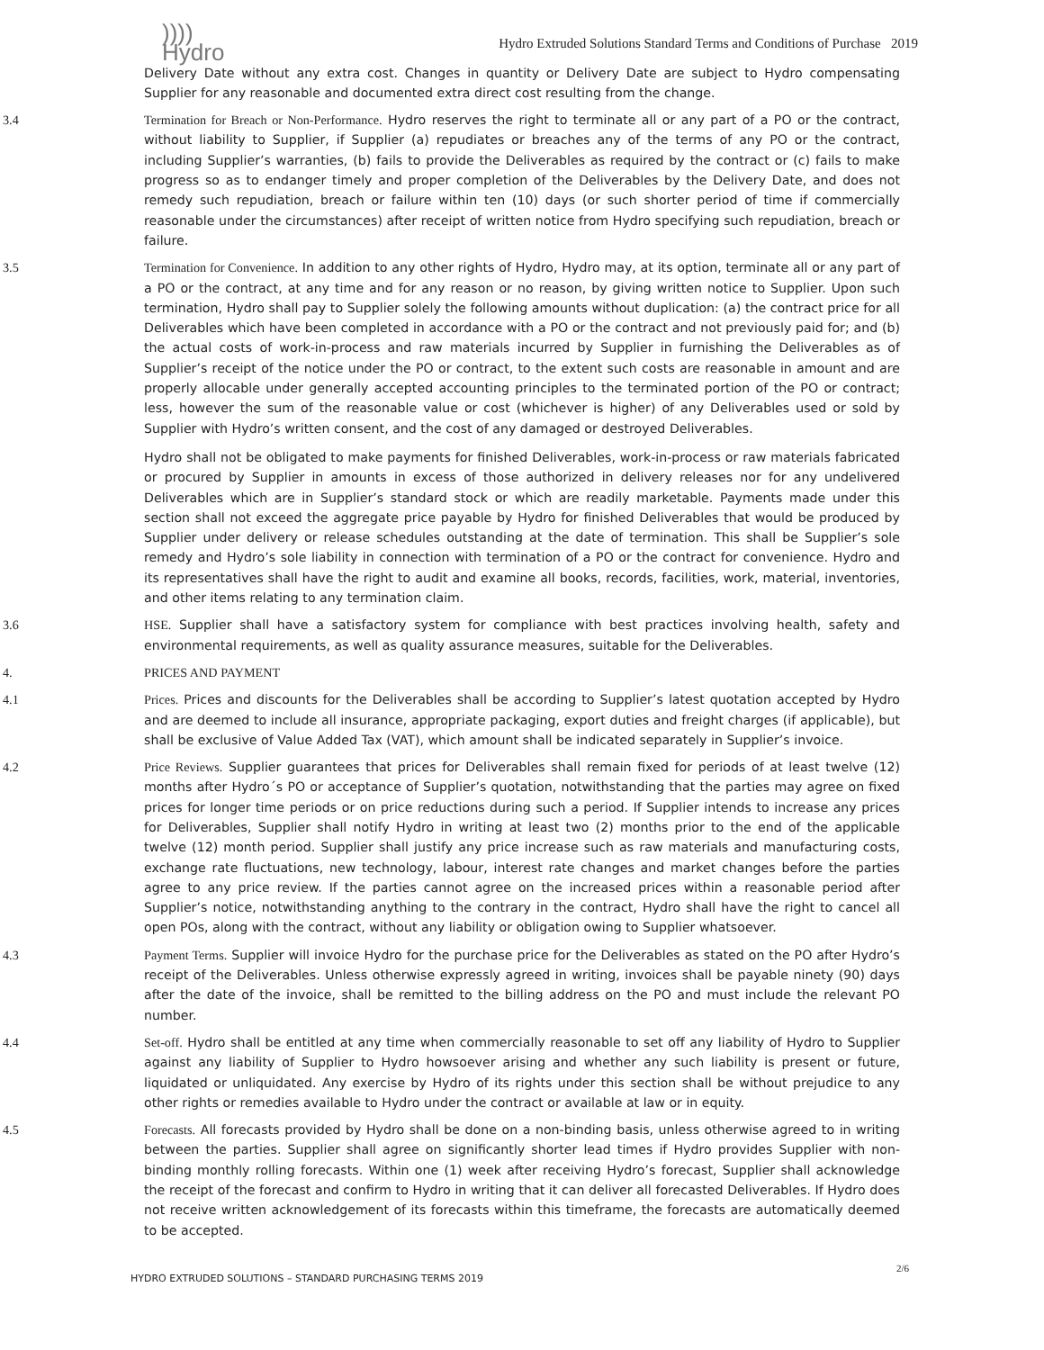))))
Hydro
Hydro Extruded Solutions Standard Terms and Conditions of Purchase 2019
Delivery Date without any extra cost. Changes in quantity or Delivery Date are subject to Hydro compensating Supplier for any reasonable and documented extra direct cost resulting from the change.
3.4 Termination for Breach or Non-Performance. Hydro reserves the right to terminate all or any part of a PO or the contract, without liability to Supplier, if Supplier (a) repudiates or breaches any of the terms of any PO or the contract, including Supplier’s warranties, (b) fails to provide the Deliverables as required by the contract or (c) fails to make progress so as to endanger timely and proper completion of the Deliverables by the Delivery Date, and does not remedy such repudiation, breach or failure within ten (10) days (or such shorter period of time if commercially reasonable under the circumstances) after receipt of written notice from Hydro specifying such repudiation, breach or failure.
3.5 Termination for Convenience. In addition to any other rights of Hydro, Hydro may, at its option, terminate all or any part of a PO or the contract, at any time and for any reason or no reason, by giving written notice to Supplier. Upon such termination, Hydro shall pay to Supplier solely the following amounts without duplication: (a) the contract price for all Deliverables which have been completed in accordance with a PO or the contract and not previously paid for; and (b) the actual costs of work-in-process and raw materials incurred by Supplier in furnishing the Deliverables as of Supplier’s receipt of the notice under the PO or contract, to the extent such costs are reasonable in amount and are properly allocable under generally accepted accounting principles to the terminated portion of the PO or contract; less, however the sum of the reasonable value or cost (whichever is higher) of any Deliverables used or sold by Supplier with Hydro’s written consent, and the cost of any damaged or destroyed Deliverables.
Hydro shall not be obligated to make payments for finished Deliverables, work-in-process or raw materials fabricated or procured by Supplier in amounts in excess of those authorized in delivery releases nor for any undelivered Deliverables which are in Supplier’s standard stock or which are readily marketable. Payments made under this section shall not exceed the aggregate price payable by Hydro for finished Deliverables that would be produced by Supplier under delivery or release schedules outstanding at the date of termination. This shall be Supplier’s sole remedy and Hydro’s sole liability in connection with termination of a PO or the contract for convenience. Hydro and its representatives shall have the right to audit and examine all books, records, facilities, work, material, inventories, and other items relating to any termination claim.
3.6 HSE. Supplier shall have a satisfactory system for compliance with best practices involving health, safety and environmental requirements, as well as quality assurance measures, suitable for the Deliverables.
4. PRICES AND PAYMENT
4.1 Prices. Prices and discounts for the Deliverables shall be according to Supplier’s latest quotation accepted by Hydro and are deemed to include all insurance, appropriate packaging, export duties and freight charges (if applicable), but shall be exclusive of Value Added Tax (VAT), which amount shall be indicated separately in Supplier’s invoice.
4.2 Price Reviews. Supplier guarantees that prices for Deliverables shall remain fixed for periods of at least twelve (12) months after Hydro´s PO or acceptance of Supplier’s quotation, notwithstanding that the parties may agree on fixed prices for longer time periods or on price reductions during such a period. If Supplier intends to increase any prices for Deliverables, Supplier shall notify Hydro in writing at least two (2) months prior to the end of the applicable twelve (12) month period. Supplier shall justify any price increase such as raw materials and manufacturing costs, exchange rate fluctuations, new technology, labour, interest rate changes and market changes before the parties agree to any price review. If the parties cannot agree on the increased prices within a reasonable period after Supplier’s notice, notwithstanding anything to the contrary in the contract, Hydro shall have the right to cancel all open POs, along with the contract, without any liability or obligation owing to Supplier whatsoever.
4.3 Payment Terms. Supplier will invoice Hydro for the purchase price for the Deliverables as stated on the PO after Hydro’s receipt of the Deliverables. Unless otherwise expressly agreed in writing, invoices shall be payable ninety (90) days after the date of the invoice, shall be remitted to the billing address on the PO and must include the relevant PO number.
4.4 Set-off. Hydro shall be entitled at any time when commercially reasonable to set off any liability of Hydro to Supplier against any liability of Supplier to Hydro howsoever arising and whether any such liability is present or future, liquidated or unliquidated. Any exercise by Hydro of its rights under this section shall be without prejudice to any other rights or remedies available to Hydro under the contract or available at law or in equity.
4.5 Forecasts. All forecasts provided by Hydro shall be done on a non-binding basis, unless otherwise agreed to in writing between the parties. Supplier shall agree on significantly shorter lead times if Hydro provides Supplier with non-binding monthly rolling forecasts. Within one (1) week after receiving Hydro’s forecast, Supplier shall acknowledge the receipt of the forecast and confirm to Hydro in writing that it can deliver all forecasted Deliverables. If Hydro does not receive written acknowledgement of its forecasts within this timeframe, the forecasts are automatically deemed to be accepted.
HYDRO EXTRUDED SOLUTIONS – STANDARD PURCHASING TERMS 2019
2/6